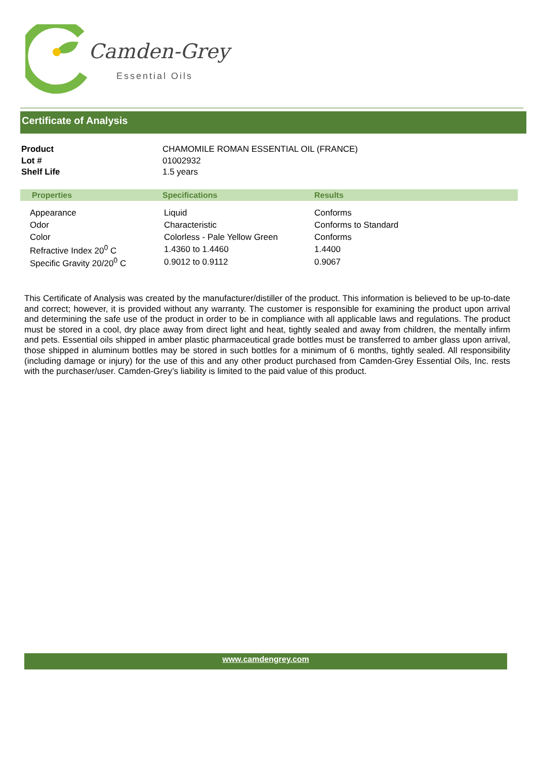Camden-Grey
Essential Oils
Certificate of Analysis
| Product | CHAMOMILE ROMAN ESSENTIAL OIL (FRANCE) |
| Lot # | 01002932 |
| Shelf Life | 1.5 years |
| Properties | Specifications | Results |
| --- | --- | --- |
| Appearance | Liquid | Conforms |
| Odor | Characteristic | Conforms to Standard |
| Color | Colorless - Pale Yellow Green | Conforms |
| Refractive Index 20<sup>0</sup> C | 1.4360 to 1.4460 | 1.4400 |
| Specific Gravity 20/20<sup>0</sup> C | 0.9012 to 0.9112 | 0.9067 |
This Certificate of Analysis was created by the manufacturer/distiller of the product. This information is believed to be up-to-date and correct; however, it is provided without any warranty. The customer is responsible for examining the product upon arrival and determining the safe use of the product in order to be in compliance with all applicable laws and regulations. The product must be stored in a cool, dry place away from direct light and heat, tightly sealed and away from children, the mentally infirm and pets. Essential oils shipped in amber plastic pharmaceutical grade bottles must be transferred to amber glass upon arrival, those shipped in aluminum bottles may be stored in such bottles for a minimum of 6 months, tightly sealed. All responsibility (including damage or injury) for the use of this and any other product purchased from Camden-Grey Essential Oils, Inc. rests with the purchaser/user. Camden-Grey’s liability is limited to the paid value of this product.
www.camdengrey.com